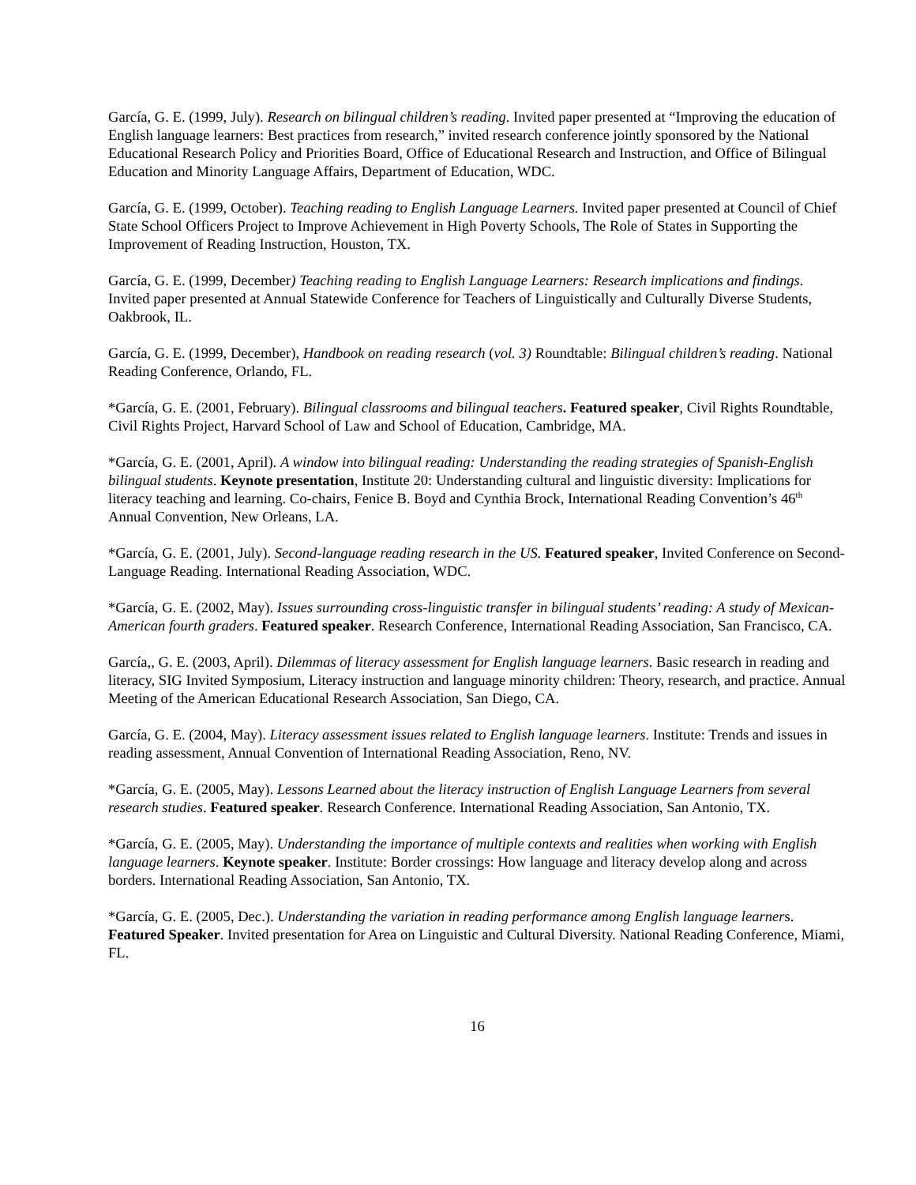García, G. E. (1999, July). Research on bilingual children’s reading. Invited paper presented at “Improving the education of English language learners: Best practices from research,” invited research conference jointly sponsored by the National Educational Research Policy and Priorities Board, Office of Educational Research and Instruction, and Office of Bilingual Education and Minority Language Affairs, Department of Education, WDC.
García, G. E. (1999, October). Teaching reading to English Language Learners. Invited paper presented at Council of Chief State School Officers Project to Improve Achievement in High Poverty Schools, The Role of States in Supporting the Improvement of Reading Instruction, Houston, TX.
García, G. E. (1999, December) Teaching reading to English Language Learners: Research implications and findings. Invited paper presented at Annual Statewide Conference for Teachers of Linguistically and Culturally Diverse Students, Oakbrook, IL.
García, G. E. (1999, December), Handbook on reading research (vol. 3) Roundtable: Bilingual children’s reading. National Reading Conference, Orlando, FL.
*García, G. E. (2001, February). Bilingual classrooms and bilingual teachers. Featured speaker, Civil Rights Roundtable, Civil Rights Project, Harvard School of Law and School of Education, Cambridge, MA.
*García, G. E. (2001, April). A window into bilingual reading: Understanding the reading strategies of Spanish-English bilingual students. Keynote presentation, Institute 20: Understanding cultural and linguistic diversity: Implications for literacy teaching and learning. Co-chairs, Fenice B. Boyd and Cynthia Brock, International Reading Convention’s 46<sup>th</sup> Annual Convention, New Orleans, LA.
*García, G. E. (2001, July). Second-language reading research in the US. Featured speaker, Invited Conference on Second-Language Reading. International Reading Association, WDC.
*García, G. E. (2002, May). Issues surrounding cross-linguistic transfer in bilingual students’ reading: A study of Mexican-American fourth graders. Featured speaker. Research Conference, International Reading Association, San Francisco, CA.
García,, G. E. (2003, April). Dilemmas of literacy assessment for English language learners. Basic research in reading and literacy, SIG Invited Symposium, Literacy instruction and language minority children: Theory, research, and practice. Annual Meeting of the American Educational Research Association, San Diego, CA.
García, G. E. (2004, May). Literacy assessment issues related to English language learners. Institute: Trends and issues in reading assessment, Annual Convention of International Reading Association, Reno, NV.
*García, G. E. (2005, May). Lessons Learned about the literacy instruction of English Language Learners from several research studies. Featured speaker. Research Conference. International Reading Association, San Antonio, TX.
*García, G. E. (2005, May). Understanding the importance of multiple contexts and realities when working with English language learners. Keynote speaker. Institute: Border crossings: How language and literacy develop along and across borders. International Reading Association, San Antonio, TX.
*García, G. E. (2005, Dec.). Understanding the variation in reading performance among English language learners. Featured Speaker. Invited presentation for Area on Linguistic and Cultural Diversity. National Reading Conference, Miami, FL.
16